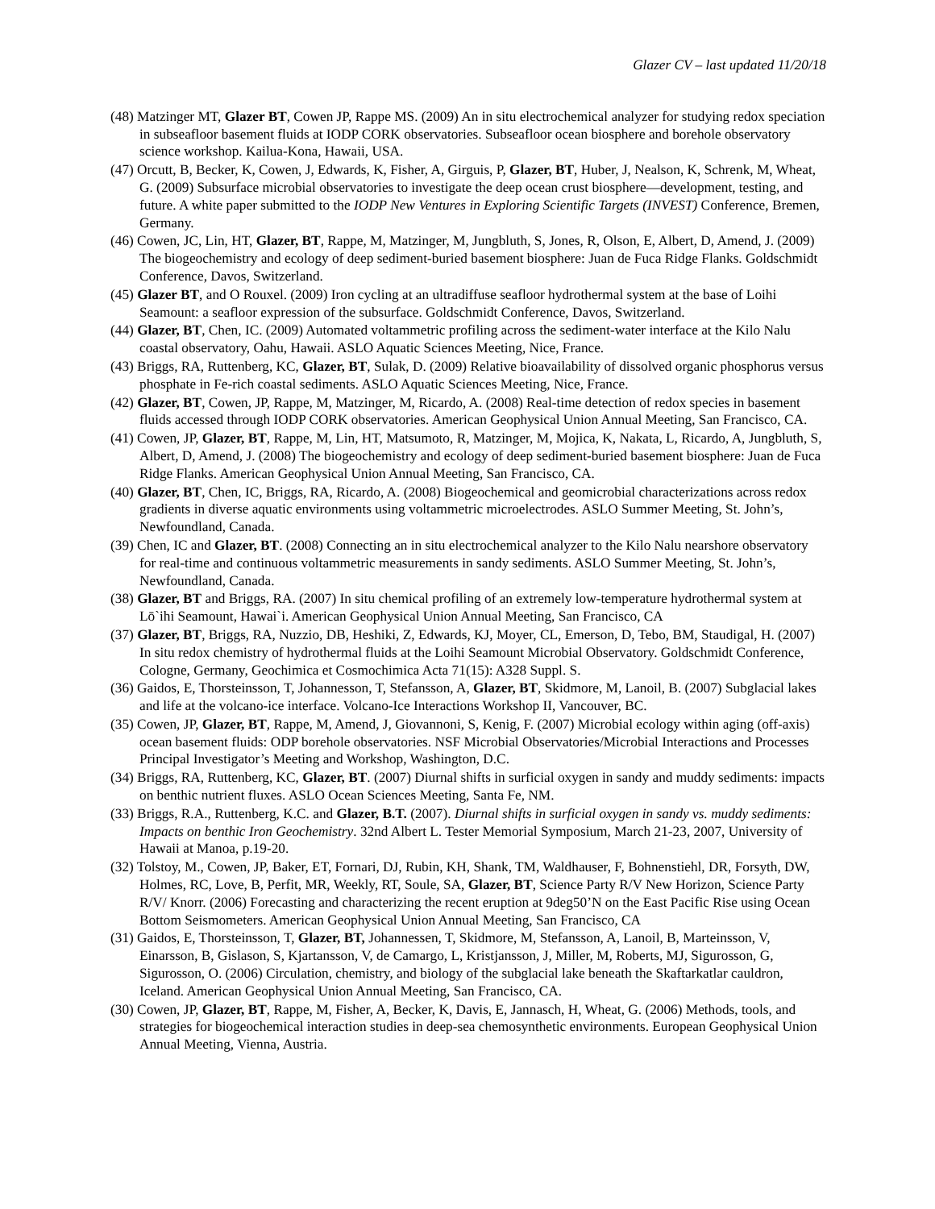Glazer CV – last updated 11/20/18
(48) Matzinger MT, Glazer BT, Cowen JP, Rappe MS. (2009) An in situ electrochemical analyzer for studying redox speciation in subseafloor basement fluids at IODP CORK observatories. Subseafloor ocean biosphere and borehole observatory science workshop. Kailua-Kona, Hawaii, USA.
(47) Orcutt, B, Becker, K, Cowen, J, Edwards, K, Fisher, A, Girguis, P, Glazer, BT, Huber, J, Nealson, K, Schrenk, M, Wheat, G. (2009) Subsurface microbial observatories to investigate the deep ocean crust biosphere—development, testing, and future. A white paper submitted to the IODP New Ventures in Exploring Scientific Targets (INVEST) Conference, Bremen, Germany.
(46) Cowen, JC, Lin, HT, Glazer, BT, Rappe, M, Matzinger, M, Jungbluth, S, Jones, R, Olson, E, Albert, D, Amend, J. (2009) The biogeochemistry and ecology of deep sediment-buried basement biosphere: Juan de Fuca Ridge Flanks. Goldschmidt Conference, Davos, Switzerland.
(45) Glazer BT, and O Rouxel. (2009) Iron cycling at an ultradiffuse seafloor hydrothermal system at the base of Loihi Seamount: a seafloor expression of the subsurface. Goldschmidt Conference, Davos, Switzerland.
(44) Glazer, BT, Chen, IC. (2009) Automated voltammetric profiling across the sediment-water interface at the Kilo Nalu coastal observatory, Oahu, Hawaii. ASLO Aquatic Sciences Meeting, Nice, France.
(43) Briggs, RA, Ruttenberg, KC, Glazer, BT, Sulak, D. (2009) Relative bioavailability of dissolved organic phosphorus versus phosphate in Fe-rich coastal sediments. ASLO Aquatic Sciences Meeting, Nice, France.
(42) Glazer, BT, Cowen, JP, Rappe, M, Matzinger, M, Ricardo, A. (2008) Real-time detection of redox species in basement fluids accessed through IODP CORK observatories. American Geophysical Union Annual Meeting, San Francisco, CA.
(41) Cowen, JP, Glazer, BT, Rappe, M, Lin, HT, Matsumoto, R, Matzinger, M, Mojica, K, Nakata, L, Ricardo, A, Jungbluth, S, Albert, D, Amend, J. (2008) The biogeochemistry and ecology of deep sediment-buried basement biosphere: Juan de Fuca Ridge Flanks. American Geophysical Union Annual Meeting, San Francisco, CA.
(40) Glazer, BT, Chen, IC, Briggs, RA, Ricardo, A. (2008) Biogeochemical and geomicrobial characterizations across redox gradients in diverse aquatic environments using voltammetric microelectrodes. ASLO Summer Meeting, St. John’s, Newfoundland, Canada.
(39) Chen, IC and Glazer, BT. (2008) Connecting an in situ electrochemical analyzer to the Kilo Nalu nearshore observatory for real-time and continuous voltammetric measurements in sandy sediments. ASLO Summer Meeting, St. John’s, Newfoundland, Canada.
(38) Glazer, BT and Briggs, RA. (2007) In situ chemical profiling of an extremely low-temperature hydrothermal system at Lō`ihi Seamount, Hawai`i. American Geophysical Union Annual Meeting, San Francisco, CA
(37) Glazer, BT, Briggs, RA, Nuzzio, DB, Heshiki, Z, Edwards, KJ, Moyer, CL, Emerson, D, Tebo, BM, Staudigal, H. (2007) In situ redox chemistry of hydrothermal fluids at the Loihi Seamount Microbial Observatory. Goldschmidt Conference, Cologne, Germany, Geochimica et Cosmochimica Acta 71(15): A328 Suppl. S.
(36) Gaidos, E, Thorsteinsson, T, Johannesson, T, Stefansson, A, Glazer, BT, Skidmore, M, Lanoil, B. (2007) Subglacial lakes and life at the volcano-ice interface. Volcano-Ice Interactions Workshop II, Vancouver, BC.
(35) Cowen, JP, Glazer, BT, Rappe, M, Amend, J, Giovannoni, S, Kenig, F. (2007) Microbial ecology within aging (off-axis) ocean basement fluids: ODP borehole observatories. NSF Microbial Observatories/Microbial Interactions and Processes Principal Investigator’s Meeting and Workshop, Washington, D.C.
(34) Briggs, RA, Ruttenberg, KC, Glazer, BT. (2007) Diurnal shifts in surficial oxygen in sandy and muddy sediments: impacts on benthic nutrient fluxes. ASLO Ocean Sciences Meeting, Santa Fe, NM.
(33) Briggs, R.A., Ruttenberg, K.C. and Glazer, B.T. (2007). Diurnal shifts in surficial oxygen in sandy vs. muddy sediments: Impacts on benthic Iron Geochemistry. 32nd Albert L. Tester Memorial Symposium, March 21-23, 2007, University of Hawaii at Manoa, p.19-20.
(32) Tolstoy, M., Cowen, JP, Baker, ET, Fornari, DJ, Rubin, KH, Shank, TM, Waldhauser, F, Bohnenstiehl, DR, Forsyth, DW, Holmes, RC, Love, B, Perfit, MR, Weekly, RT, Soule, SA, Glazer, BT, Science Party R/V New Horizon, Science Party R/V/ Knorr. (2006) Forecasting and characterizing the recent eruption at 9deg50’N on the East Pacific Rise using Ocean Bottom Seismometers. American Geophysical Union Annual Meeting, San Francisco, CA
(31) Gaidos, E, Thorsteinsson, T, Glazer, BT, Johannessen, T, Skidmore, M, Stefansson, A, Lanoil, B, Marteinsson, V, Einarsson, B, Gislason, S, Kjartansson, V, de Camargo, L, Kristjansson, J, Miller, M, Roberts, MJ, Sigurosson, G, Sigurosson, O. (2006) Circulation, chemistry, and biology of the subglacial lake beneath the Skaftarkatlar cauldron, Iceland. American Geophysical Union Annual Meeting, San Francisco, CA.
(30) Cowen, JP, Glazer, BT, Rappe, M, Fisher, A, Becker, K, Davis, E, Jannasch, H, Wheat, G. (2006) Methods, tools, and strategies for biogeochemical interaction studies in deep-sea chemosynthetic environments. European Geophysical Union Annual Meeting, Vienna, Austria.